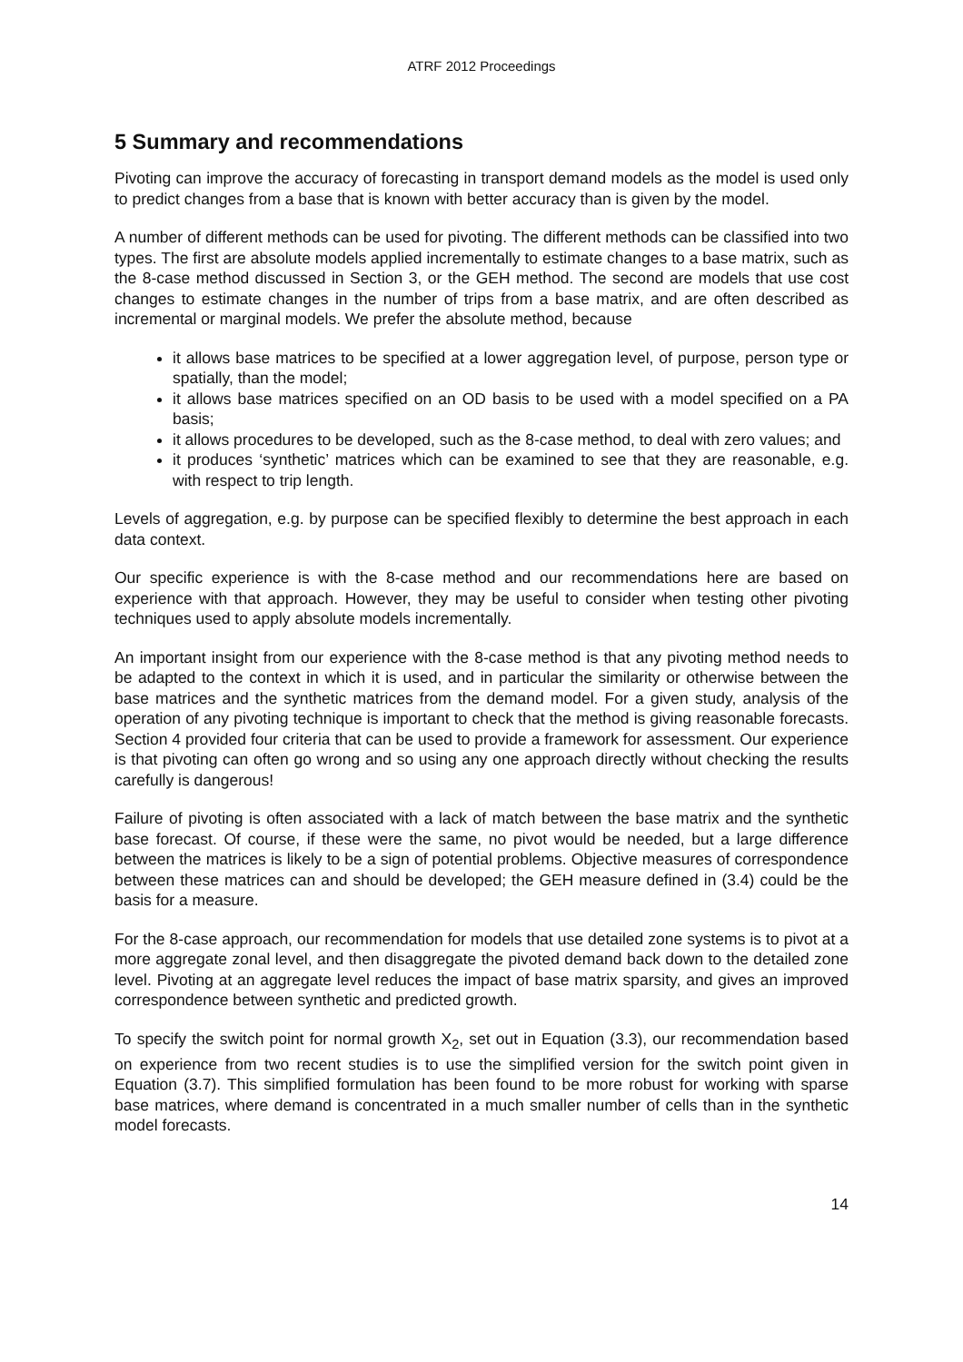ATRF 2012 Proceedings
5 Summary and recommendations
Pivoting can improve the accuracy of forecasting in transport demand models as the model is used only to predict changes from a base that is known with better accuracy than is given by the model.
A number of different methods can be used for pivoting. The different methods can be classified into two types. The first are absolute models applied incrementally to estimate changes to a base matrix, such as the 8-case method discussed in Section 3, or the GEH method. The second are models that use cost changes to estimate changes in the number of trips from a base matrix, and are often described as incremental or marginal models. We prefer the absolute method, because
it allows base matrices to be specified at a lower aggregation level, of purpose, person type or spatially, than the model;
it allows base matrices specified on an OD basis to be used with a model specified on a PA basis;
it allows procedures to be developed, such as the 8-case method, to deal with zero values; and
it produces ‘synthetic’ matrices which can be examined to see that they are reasonable, e.g. with respect to trip length.
Levels of aggregation, e.g. by purpose can be specified flexibly to determine the best approach in each data context.
Our specific experience is with the 8-case method and our recommendations here are based on experience with that approach. However, they may be useful to consider when testing other pivoting techniques used to apply absolute models incrementally.
An important insight from our experience with the 8-case method is that any pivoting method needs to be adapted to the context in which it is used, and in particular the similarity or otherwise between the base matrices and the synthetic matrices from the demand model. For a given study, analysis of the operation of any pivoting technique is important to check that the method is giving reasonable forecasts. Section 4 provided four criteria that can be used to provide a framework for assessment. Our experience is that pivoting can often go wrong and so using any one approach directly without checking the results carefully is dangerous!
Failure of pivoting is often associated with a lack of match between the base matrix and the synthetic base forecast. Of course, if these were the same, no pivot would be needed, but a large difference between the matrices is likely to be a sign of potential problems. Objective measures of correspondence between these matrices can and should be developed; the GEH measure defined in (3.4) could be the basis for a measure.
For the 8-case approach, our recommendation for models that use detailed zone systems is to pivot at a more aggregate zonal level, and then disaggregate the pivoted demand back down to the detailed zone level. Pivoting at an aggregate level reduces the impact of base matrix sparsity, and gives an improved correspondence between synthetic and predicted growth.
To specify the switch point for normal growth X<sub>2</sub>, set out in Equation (3.3), our recommendation based on experience from two recent studies is to use the simplified version for the switch point given in Equation (3.7). This simplified formulation has been found to be more robust for working with sparse base matrices, where demand is concentrated in a much smaller number of cells than in the synthetic model forecasts.
14